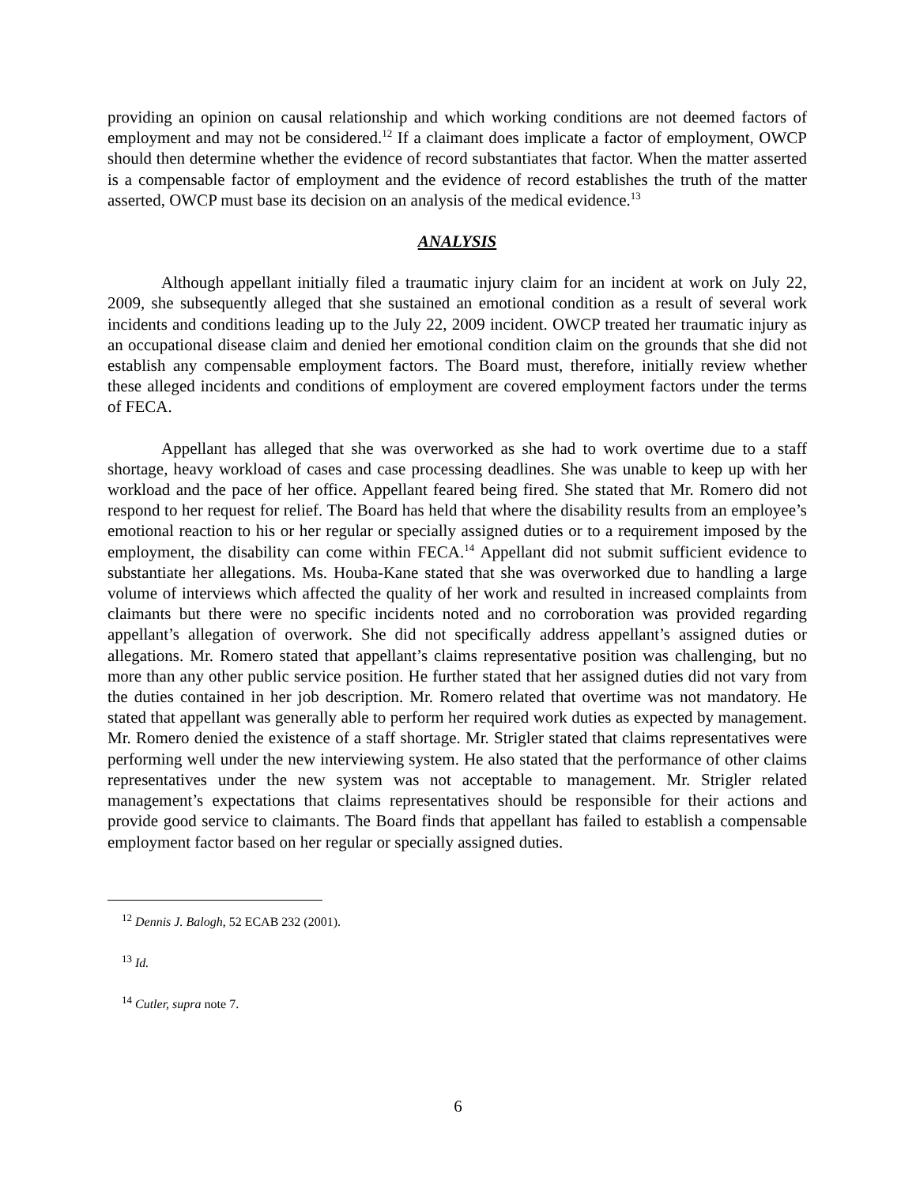providing an opinion on causal relationship and which working conditions are not deemed factors of employment and may not be considered.<sup>12</sup> If a claimant does implicate a factor of employment, OWCP should then determine whether the evidence of record substantiates that factor. When the matter asserted is a compensable factor of employment and the evidence of record establishes the truth of the matter asserted, OWCP must base its decision on an analysis of the medical evidence.<sup>13</sup>
ANALYSIS
Although appellant initially filed a traumatic injury claim for an incident at work on July 22, 2009, she subsequently alleged that she sustained an emotional condition as a result of several work incidents and conditions leading up to the July 22, 2009 incident. OWCP treated her traumatic injury as an occupational disease claim and denied her emotional condition claim on the grounds that she did not establish any compensable employment factors. The Board must, therefore, initially review whether these alleged incidents and conditions of employment are covered employment factors under the terms of FECA.
Appellant has alleged that she was overworked as she had to work overtime due to a staff shortage, heavy workload of cases and case processing deadlines. She was unable to keep up with her workload and the pace of her office. Appellant feared being fired. She stated that Mr. Romero did not respond to her request for relief. The Board has held that where the disability results from an employee’s emotional reaction to his or her regular or specially assigned duties or to a requirement imposed by the employment, the disability can come within FECA.<sup>14</sup> Appellant did not submit sufficient evidence to substantiate her allegations. Ms. Houba-Kane stated that she was overworked due to handling a large volume of interviews which affected the quality of her work and resulted in increased complaints from claimants but there were no specific incidents noted and no corroboration was provided regarding appellant’s allegation of overwork. She did not specifically address appellant’s assigned duties or allegations. Mr. Romero stated that appellant’s claims representative position was challenging, but no more than any other public service position. He further stated that her assigned duties did not vary from the duties contained in her job description. Mr. Romero related that overtime was not mandatory. He stated that appellant was generally able to perform her required work duties as expected by management. Mr. Romero denied the existence of a staff shortage. Mr. Strigler stated that claims representatives were performing well under the new interviewing system. He also stated that the performance of other claims representatives under the new system was not acceptable to management. Mr. Strigler related management’s expectations that claims representatives should be responsible for their actions and provide good service to claimants. The Board finds that appellant has failed to establish a compensable employment factor based on her regular or specially assigned duties.
<sup>12</sup> Dennis J. Balogh, 52 ECAB 232 (2001).
<sup>13</sup> Id.
<sup>14</sup> Cutler, supra note 7.
6